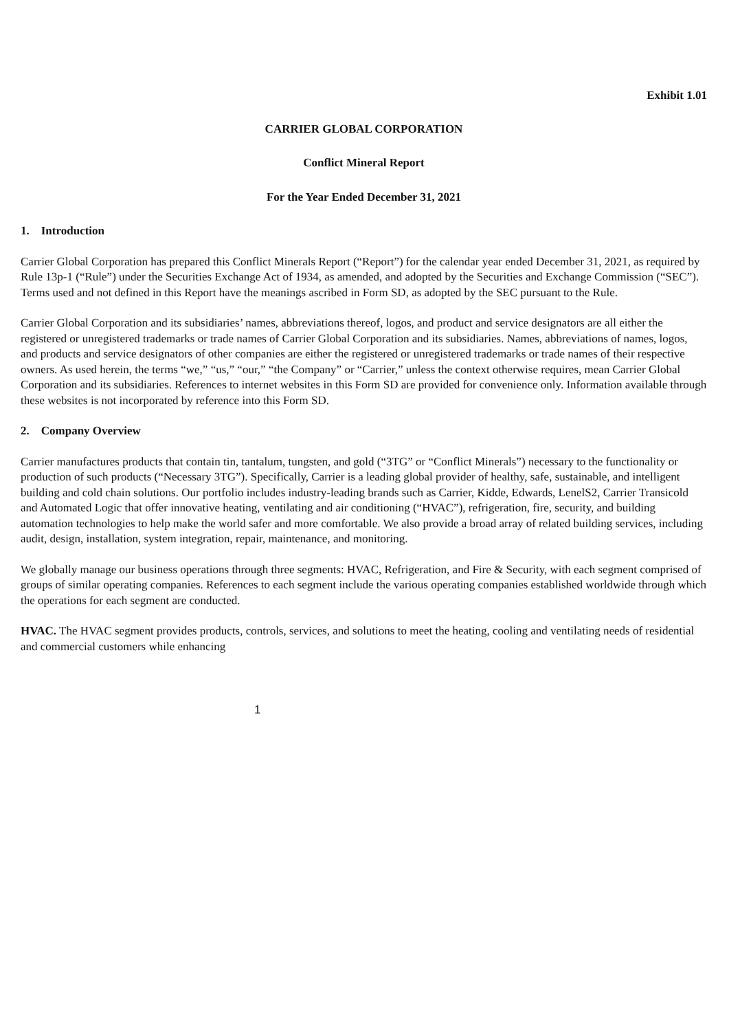Exhibit 1.01
CARRIER GLOBAL CORPORATION
Conflict Mineral Report
For the Year Ended December 31, 2021
1. Introduction
Carrier Global Corporation has prepared this Conflict Minerals Report (“Report”) for the calendar year ended December 31, 2021, as required by Rule 13p-1 (“Rule”) under the Securities Exchange Act of 1934, as amended, and adopted by the Securities and Exchange Commission (“SEC”). Terms used and not defined in this Report have the meanings ascribed in Form SD, as adopted by the SEC pursuant to the Rule.
Carrier Global Corporation and its subsidiaries’ names, abbreviations thereof, logos, and product and service designators are all either the registered or unregistered trademarks or trade names of Carrier Global Corporation and its subsidiaries. Names, abbreviations of names, logos, and products and service designators of other companies are either the registered or unregistered trademarks or trade names of their respective owners. As used herein, the terms “we,” “us,” “our,” “the Company” or “Carrier,” unless the context otherwise requires, mean Carrier Global Corporation and its subsidiaries. References to internet websites in this Form SD are provided for convenience only. Information available through these websites is not incorporated by reference into this Form SD.
2. Company Overview
Carrier manufactures products that contain tin, tantalum, tungsten, and gold (“3TG” or “Conflict Minerals”) necessary to the functionality or production of such products (“Necessary 3TG”). Specifically, Carrier is a leading global provider of healthy, safe, sustainable, and intelligent building and cold chain solutions. Our portfolio includes industry-leading brands such as Carrier, Kidde, Edwards, LenelS2, Carrier Transicold and Automated Logic that offer innovative heating, ventilating and air conditioning (“HVAC”), refrigeration, fire, security, and building automation technologies to help make the world safer and more comfortable. We also provide a broad array of related building services, including audit, design, installation, system integration, repair, maintenance, and monitoring.
We globally manage our business operations through three segments: HVAC, Refrigeration, and Fire & Security, with each segment comprised of groups of similar operating companies. References to each segment include the various operating companies established worldwide through which the operations for each segment are conducted.
HVAC. The HVAC segment provides products, controls, services, and solutions to meet the heating, cooling and ventilating needs of residential and commercial customers while enhancing
1